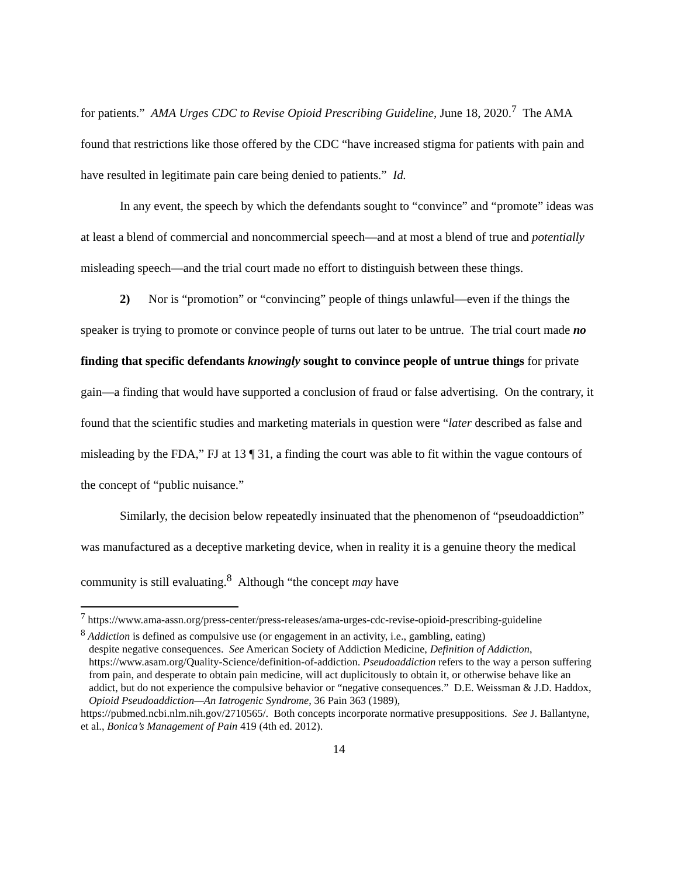for patients.” AMA Urges CDC to Revise Opioid Prescribing Guideline, June 18, 2020.<sup>7</sup> The AMA found that restrictions like those offered by the CDC “have increased stigma for patients with pain and have resulted in legitimate pain care being denied to patients.” Id.
In any event, the speech by which the defendants sought to “convince” and “promote” ideas was at least a blend of commercial and noncommercial speech—and at most a blend of true and potentially misleading speech—and the trial court made no effort to distinguish between these things.
2) Nor is “promotion” or “convincing” people of things unlawful—even if the things the speaker is trying to promote or convince people of turns out later to be untrue. The trial court made no finding that specific defendants knowingly sought to convince people of untrue things for private gain—a finding that would have supported a conclusion of fraud or false advertising. On the contrary, it found that the scientific studies and marketing materials in question were “later described as false and misleading by the FDA,” FJ at 13 ¶ 31, a finding the court was able to fit within the vague contours of the concept of “public nuisance.”
Similarly, the decision below repeatedly insinuated that the phenomenon of “pseudoaddiction” was manufactured as a deceptive marketing device, when in reality it is a genuine theory the medical community is still evaluating.<sup>8</sup> Although “the concept may have
<sup>7</sup> https://www.ama-assn.org/press-center/press-releases/ama-urges-cdc-revise-opioid-prescribing-guideline
<sup>8</sup> Addiction is defined as compulsive use (or engagement in an activity, i.e., gambling, eating)
despite negative consequences. See American Society of Addiction Medicine, Definition of Addiction, https://www.asam.org/Quality-Science/definition-of-addiction. Pseudoaddiction refers to the way a person suffering from pain, and desperate to obtain pain medicine, will act duplicitously to obtain it, or otherwise behave like an addict, but do not experience the compulsive behavior or “negative consequences.” D.E. Weissman & J.D. Haddox, Opioid Pseudoaddiction—An Iatrogenic Syndrome, 36 Pain 363 (1989),
https://pubmed.ncbi.nlm.nih.gov/2710565/. Both concepts incorporate normative presuppositions. See J. Ballantyne, et al., Bonica’s Management of Pain 419 (4th ed. 2012).
14